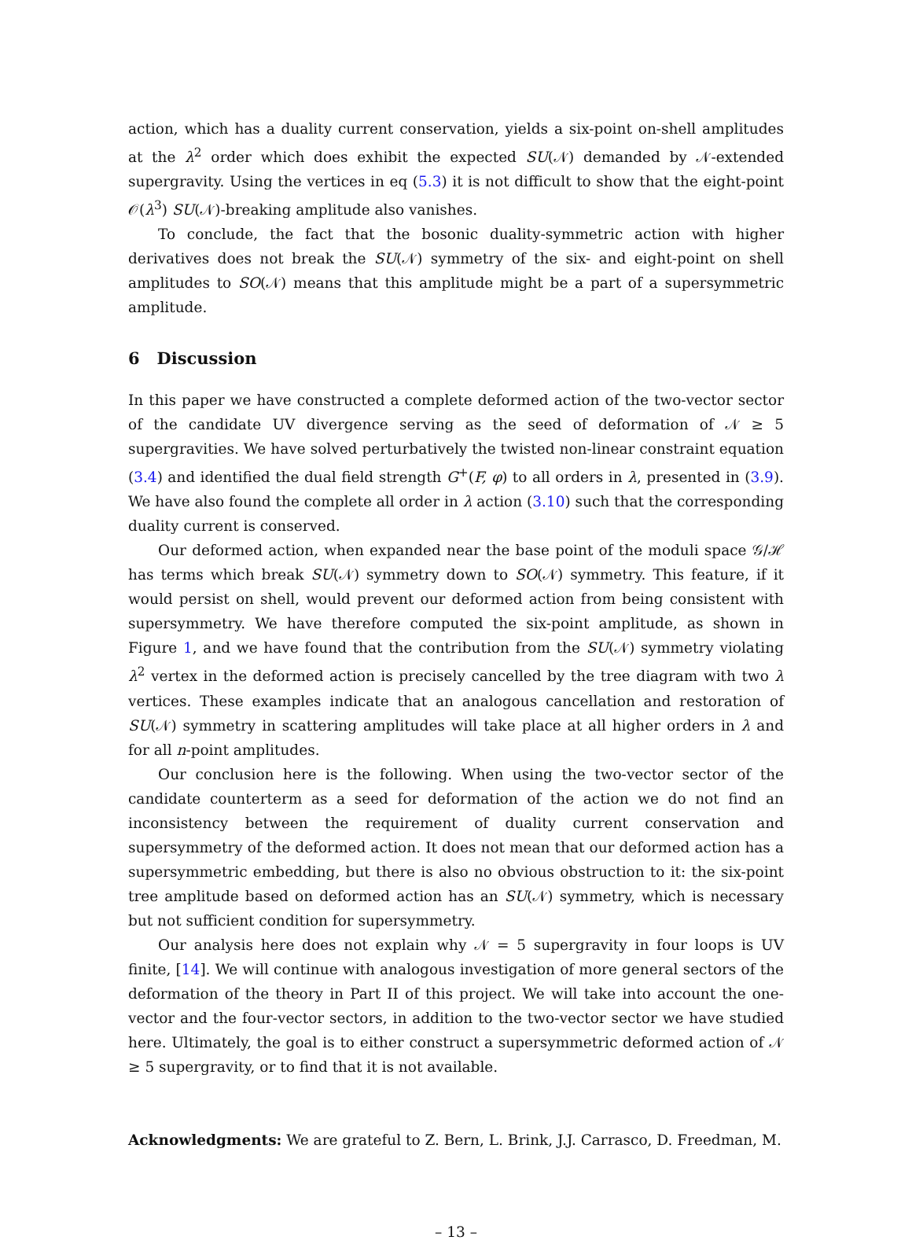action, which has a duality current conservation, yields a six-point on-shell amplitudes at the λ<sup>2</sup> order which does exhibit the expected SU(𝒩) demanded by 𝒩-extended supergravity. Using the vertices in eq (5.3) it is not difficult to show that the eight-point 𝒪(λ<sup>3</sup>) SU(𝒩)-breaking amplitude also vanishes.
To conclude, the fact that the bosonic duality-symmetric action with higher derivatives does not break the SU(𝒩) symmetry of the six- and eight-point on shell amplitudes to SO(𝒩) means that this amplitude might be a part of a supersymmetric amplitude.
6 Discussion
In this paper we have constructed a complete deformed action of the two-vector sector of the candidate UV divergence serving as the seed of deformation of 𝒩 ≥ 5 supergravities. We have solved perturbatively the twisted non-linear constraint equation (3.4) and identified the dual field strength G<sup>+</sup>(F, φ) to all orders in λ, presented in (3.9). We have also found the complete all order in λ action (3.10) such that the corresponding duality current is conserved.
Our deformed action, when expanded near the base point of the moduli space 𝒢/ℋ has terms which break SU(𝒩) symmetry down to SO(𝒩) symmetry. This feature, if it would persist on shell, would prevent our deformed action from being consistent with supersymmetry. We have therefore computed the six-point amplitude, as shown in Figure 1, and we have found that the contribution from the SU(𝒩) symmetry violating λ<sup>2</sup> vertex in the deformed action is precisely cancelled by the tree diagram with two λ vertices. These examples indicate that an analogous cancellation and restoration of SU(𝒩) symmetry in scattering amplitudes will take place at all higher orders in λ and for all n-point amplitudes.
Our conclusion here is the following. When using the two-vector sector of the candidate counterterm as a seed for deformation of the action we do not find an inconsistency between the requirement of duality current conservation and supersymmetry of the deformed action. It does not mean that our deformed action has a supersymmetric embedding, but there is also no obvious obstruction to it: the six-point tree amplitude based on deformed action has an SU(𝒩) symmetry, which is necessary but not sufficient condition for supersymmetry.
Our analysis here does not explain why 𝒩 = 5 supergravity in four loops is UV finite, [14]. We will continue with analogous investigation of more general sectors of the deformation of the theory in Part II of this project. We will take into account the one-vector and the four-vector sectors, in addition to the two-vector sector we have studied here. Ultimately, the goal is to either construct a supersymmetric deformed action of 𝒩 ≥ 5 supergravity, or to find that it is not available.
Acknowledgments: We are grateful to Z. Bern, L. Brink, J.J. Carrasco, D. Freedman, M.
– 13 –